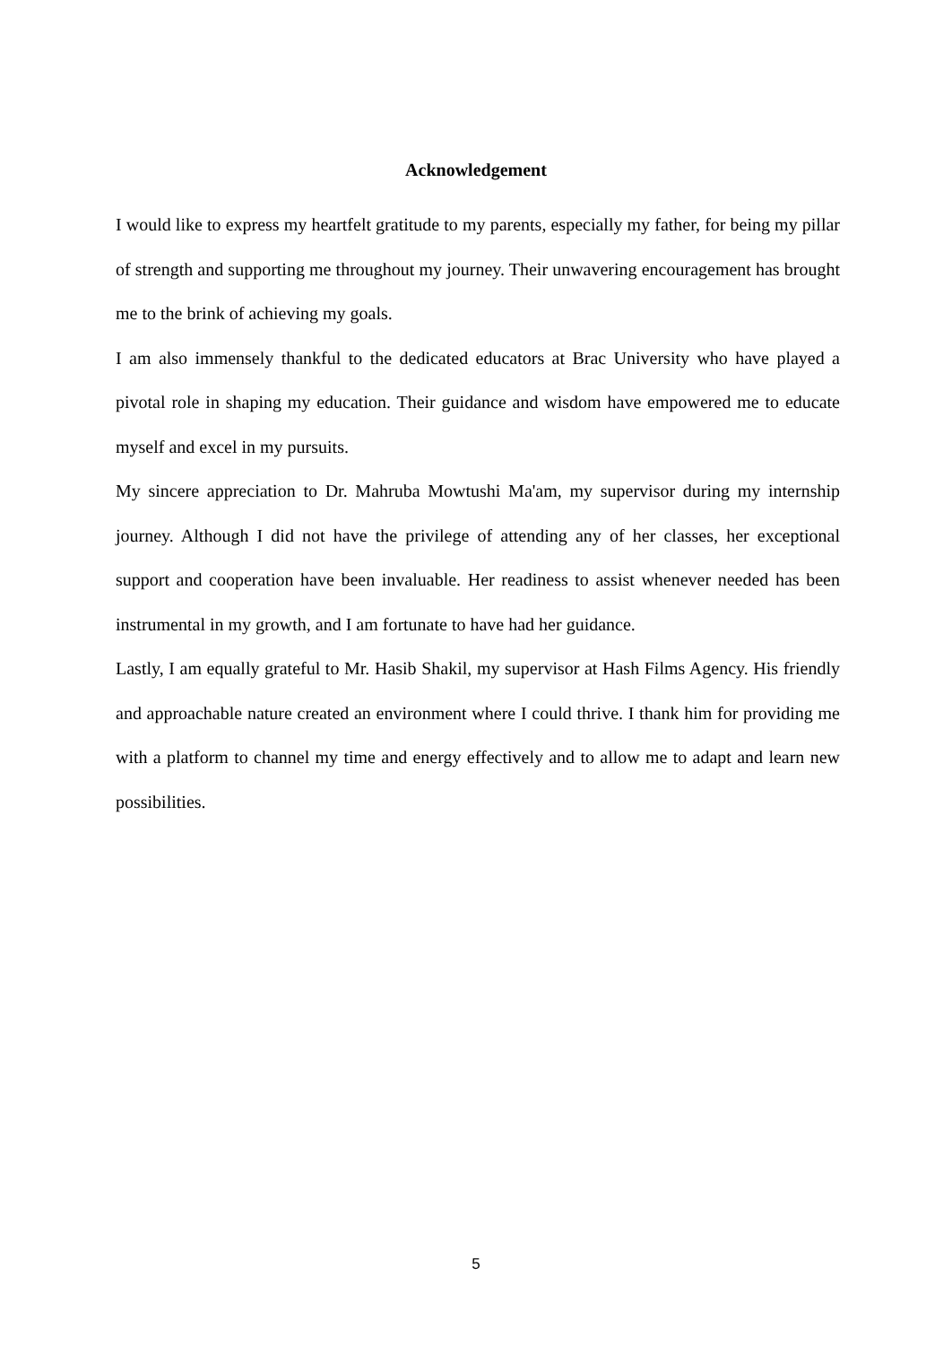Acknowledgement
I would like to express my heartfelt gratitude to my parents, especially my father, for being my pillar of strength and supporting me throughout my journey. Their unwavering encouragement has brought me to the brink of achieving my goals.
I am also immensely thankful to the dedicated educators at Brac University who have played a pivotal role in shaping my education. Their guidance and wisdom have empowered me to educate myself and excel in my pursuits.
My sincere appreciation to Dr. Mahruba Mowtushi Ma'am, my supervisor during my internship journey. Although I did not have the privilege of attending any of her classes, her exceptional support and cooperation have been invaluable. Her readiness to assist whenever needed has been instrumental in my growth, and I am fortunate to have had her guidance.
Lastly, I am equally grateful to Mr. Hasib Shakil, my supervisor at Hash Films Agency. His friendly and approachable nature created an environment where I could thrive. I thank him for providing me with a platform to channel my time and energy effectively and to allow me to adapt and learn new possibilities.
5